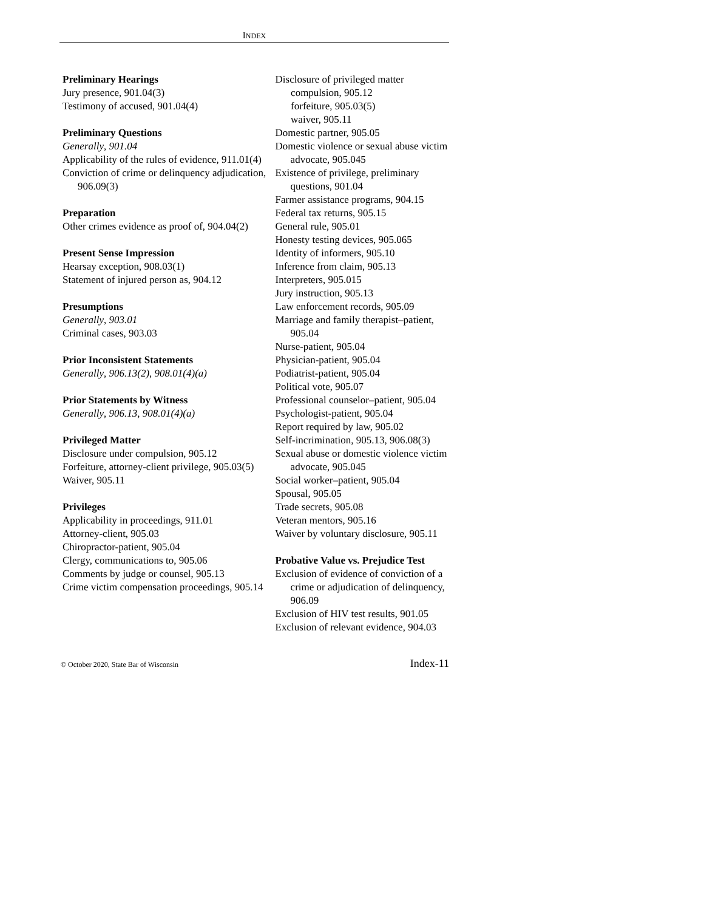INDEX
Preliminary Hearings
Jury presence, 901.04(3)
Testimony of accused, 901.04(4)
Preliminary Questions
Generally, 901.04
Applicability of the rules of evidence, 911.01(4)
Conviction of crime or delinquency adjudication, 906.09(3)
Preparation
Other crimes evidence as proof of, 904.04(2)
Present Sense Impression
Hearsay exception, 908.03(1)
Statement of injured person as, 904.12
Presumptions
Generally, 903.01
Criminal cases, 903.03
Prior Inconsistent Statements
Generally, 906.13(2), 908.01(4)(a)
Prior Statements by Witness
Generally, 906.13, 908.01(4)(a)
Privileged Matter
Disclosure under compulsion, 905.12
Forfeiture, attorney-client privilege, 905.03(5)
Waiver, 905.11
Privileges
Applicability in proceedings, 911.01
Attorney-client, 905.03
Chiropractor-patient, 905.04
Clergy, communications to, 905.06
Comments by judge or counsel, 905.13
Crime victim compensation proceedings, 905.14
Disclosure of privileged matter
compulsion, 905.12
forfeiture, 905.03(5)
waiver, 905.11
Domestic partner, 905.05
Domestic violence or sexual abuse victim advocate, 905.045
Existence of privilege, preliminary questions, 901.04
Farmer assistance programs, 904.15
Federal tax returns, 905.15
General rule, 905.01
Honesty testing devices, 905.065
Identity of informers, 905.10
Inference from claim, 905.13
Interpreters, 905.015
Jury instruction, 905.13
Law enforcement records, 905.09
Marriage and family therapist–patient, 905.04
Nurse-patient, 905.04
Physician-patient, 905.04
Podiatrist-patient, 905.04
Political vote, 905.07
Professional counselor–patient, 905.04
Psychologist-patient, 905.04
Report required by law, 905.02
Self-incrimination, 905.13, 906.08(3)
Sexual abuse or domestic violence victim advocate, 905.045
Social worker–patient, 905.04
Spousal, 905.05
Trade secrets, 905.08
Veteran mentors, 905.16
Waiver by voluntary disclosure, 905.11
Probative Value vs. Prejudice Test
Exclusion of evidence of conviction of a crime or adjudication of delinquency, 906.09
Exclusion of HIV test results, 901.05
Exclusion of relevant evidence, 904.03
© October 2020, State Bar of Wisconsin Index-11